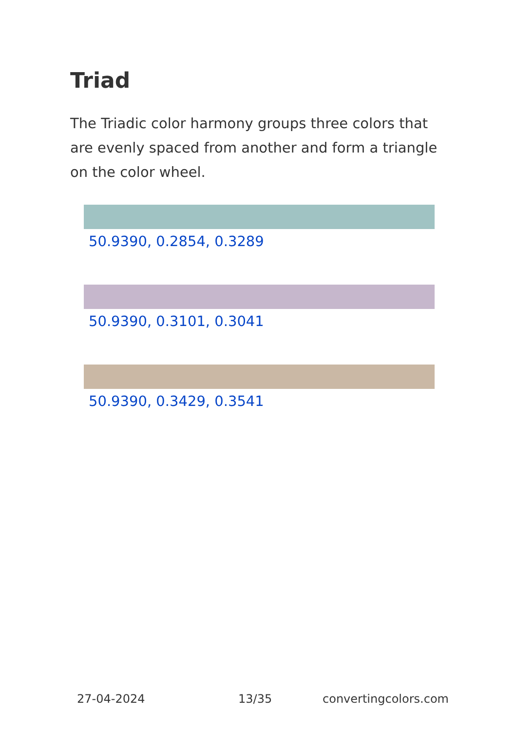Triad
The Triadic color harmony groups three colors that are evenly spaced from another and form a triangle on the color wheel.
50.9390, 0.2854, 0.3289
50.9390, 0.3101, 0.3041
50.9390, 0.3429, 0.3541
27-04-2024 13/35 convertingcolors.com